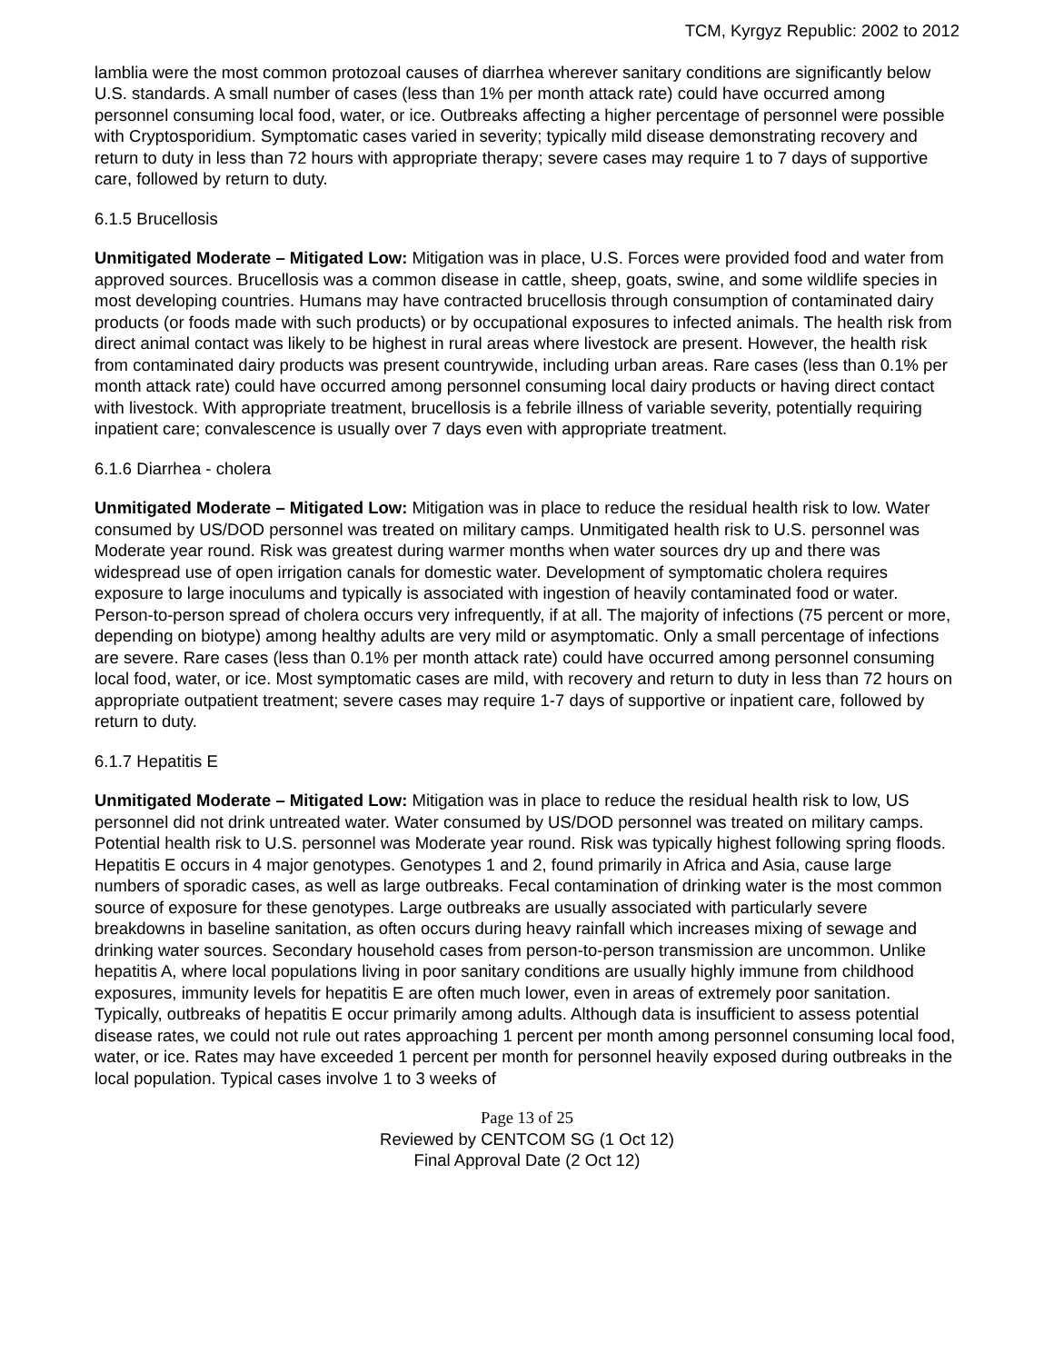TCM, Kyrgyz Republic: 2002 to 2012
lamblia were the most common protozoal causes of diarrhea wherever sanitary conditions are significantly below U.S. standards. A small number of cases (less than 1% per month attack rate) could have occurred among personnel consuming local food, water, or ice. Outbreaks affecting a higher percentage of personnel were possible with Cryptosporidium. Symptomatic cases varied in severity; typically mild disease demonstrating recovery and return to duty in less than 72 hours with appropriate therapy; severe cases may require 1 to 7 days of supportive care, followed by return to duty.
6.1.5 Brucellosis
Unmitigated Moderate – Mitigated Low: Mitigation was in place, U.S. Forces were provided food and water from approved sources. Brucellosis was a common disease in cattle, sheep, goats, swine, and some wildlife species in most developing countries. Humans may have contracted brucellosis through consumption of contaminated dairy products (or foods made with such products) or by occupational exposures to infected animals. The health risk from direct animal contact was likely to be highest in rural areas where livestock are present. However, the health risk from contaminated dairy products was present countrywide, including urban areas. Rare cases (less than 0.1% per month attack rate) could have occurred among personnel consuming local dairy products or having direct contact with livestock. With appropriate treatment, brucellosis is a febrile illness of variable severity, potentially requiring inpatient care; convalescence is usually over 7 days even with appropriate treatment.
6.1.6 Diarrhea - cholera
Unmitigated Moderate – Mitigated Low: Mitigation was in place to reduce the residual health risk to low. Water consumed by US/DOD personnel was treated on military camps. Unmitigated health risk to U.S. personnel was Moderate year round. Risk was greatest during warmer months when water sources dry up and there was widespread use of open irrigation canals for domestic water. Development of symptomatic cholera requires exposure to large inoculums and typically is associated with ingestion of heavily contaminated food or water. Person-to-person spread of cholera occurs very infrequently, if at all. The majority of infections (75 percent or more, depending on biotype) among healthy adults are very mild or asymptomatic. Only a small percentage of infections are severe. Rare cases (less than 0.1% per month attack rate) could have occurred among personnel consuming local food, water, or ice. Most symptomatic cases are mild, with recovery and return to duty in less than 72 hours on appropriate outpatient treatment; severe cases may require 1-7 days of supportive or inpatient care, followed by return to duty.
6.1.7 Hepatitis E
Unmitigated Moderate – Mitigated Low: Mitigation was in place to reduce the residual health risk to low, US personnel did not drink untreated water. Water consumed by US/DOD personnel was treated on military camps. Potential health risk to U.S. personnel was Moderate year round. Risk was typically highest following spring floods. Hepatitis E occurs in 4 major genotypes. Genotypes 1 and 2, found primarily in Africa and Asia, cause large numbers of sporadic cases, as well as large outbreaks. Fecal contamination of drinking water is the most common source of exposure for these genotypes. Large outbreaks are usually associated with particularly severe breakdowns in baseline sanitation, as often occurs during heavy rainfall which increases mixing of sewage and drinking water sources. Secondary household cases from person-to-person transmission are uncommon. Unlike hepatitis A, where local populations living in poor sanitary conditions are usually highly immune from childhood exposures, immunity levels for hepatitis E are often much lower, even in areas of extremely poor sanitation. Typically, outbreaks of hepatitis E occur primarily among adults. Although data is insufficient to assess potential disease rates, we could not rule out rates approaching 1 percent per month among personnel consuming local food, water, or ice. Rates may have exceeded 1 percent per month for personnel heavily exposed during outbreaks in the local population. Typical cases involve 1 to 3 weeks of
Page 13 of 25
Reviewed by CENTCOM SG (1 Oct 12)
Final Approval Date (2 Oct 12)